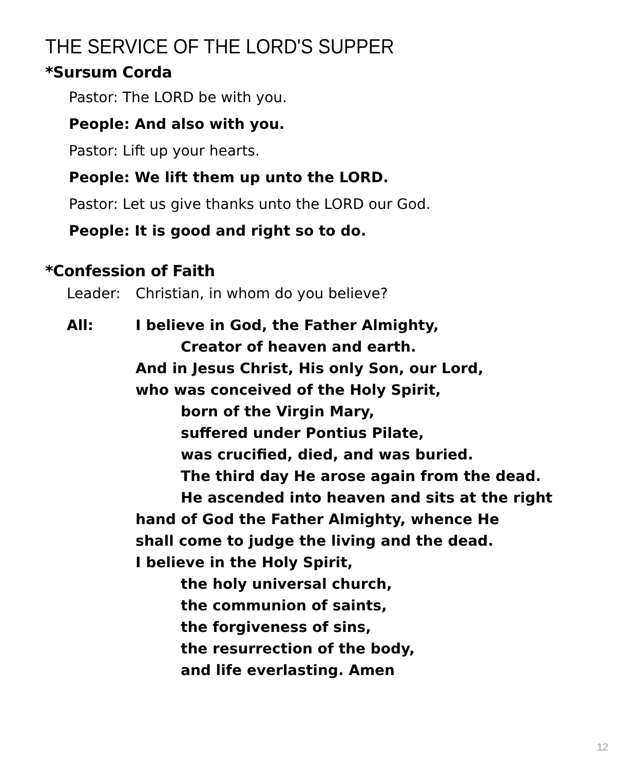THE SERVICE OF THE LORD'S SUPPER
*Sursum Corda
Pastor: The LORD be with you.
People: And also with you.
Pastor: Lift up your hearts.
People: We lift them up unto the LORD.
Pastor: Let us give thanks unto the LORD our God.
People: It is good and right so to do.
*Confession of Faith
Leader: Christian, in whom do you believe?
All: I believe in God, the Father Almighty,
Creator of heaven and earth.
And in Jesus Christ, His only Son, our Lord,
who was conceived of the Holy Spirit,
born of the Virgin Mary,
suffered under Pontius Pilate,
was crucified, died, and was buried.
The third day He arose again from the dead.
He ascended into heaven and sits at the right
hand of God the Father Almighty, whence He
shall come to judge the living and the dead.
I believe in the Holy Spirit,
the holy universal church,
the communion of saints,
the forgiveness of sins,
the resurrection of the body,
and life everlasting. Amen
12